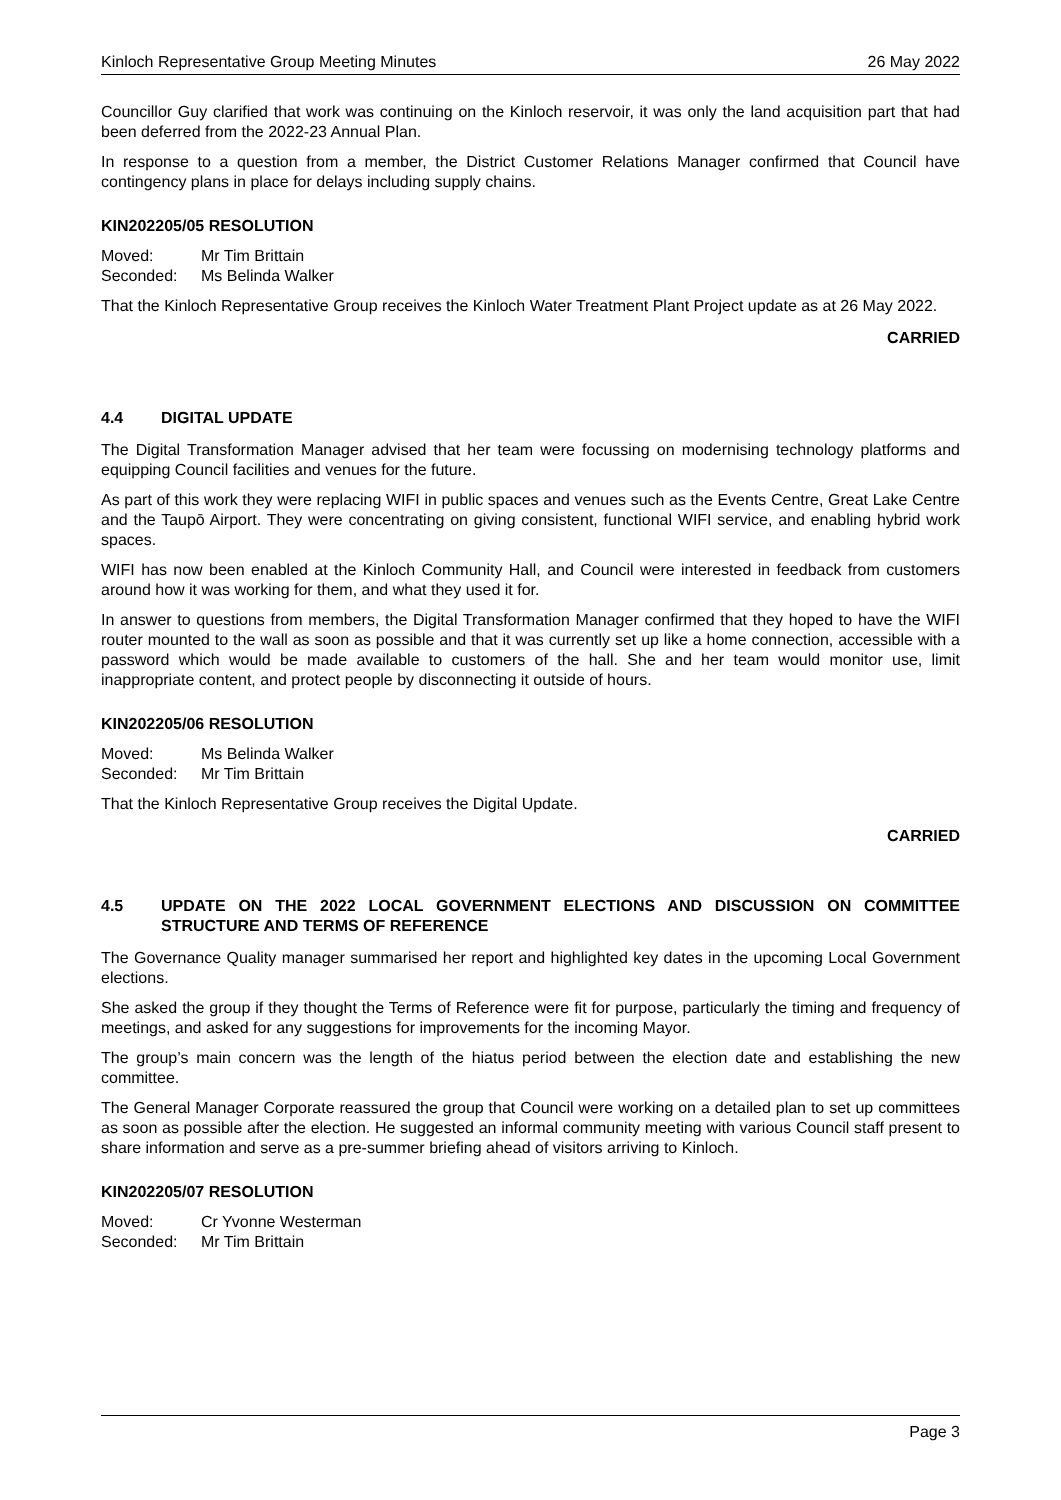Kinloch Representative Group Meeting Minutes 26 May 2022
Councillor Guy clarified that work was continuing on the Kinloch reservoir, it was only the land acquisition part that had been deferred from the 2022-23 Annual Plan.
In response to a question from a member, the District Customer Relations Manager confirmed that Council have contingency plans in place for delays including supply chains.
KIN202205/05 RESOLUTION
Moved: Mr Tim Brittain
Seconded: Ms Belinda Walker
That the Kinloch Representative Group receives the Kinloch Water Treatment Plant Project update as at 26 May 2022.
CARRIED
4.4 DIGITAL UPDATE
The Digital Transformation Manager advised that her team were focussing on modernising technology platforms and equipping Council facilities and venues for the future.
As part of this work they were replacing WIFI in public spaces and venues such as the Events Centre, Great Lake Centre and the Taupō Airport. They were concentrating on giving consistent, functional WIFI service, and enabling hybrid work spaces.
WIFI has now been enabled at the Kinloch Community Hall, and Council were interested in feedback from customers around how it was working for them, and what they used it for.
In answer to questions from members, the Digital Transformation Manager confirmed that they hoped to have the WIFI router mounted to the wall as soon as possible and that it was currently set up like a home connection, accessible with a password which would be made available to customers of the hall. She and her team would monitor use, limit inappropriate content, and protect people by disconnecting it outside of hours.
KIN202205/06 RESOLUTION
Moved: Ms Belinda Walker
Seconded: Mr Tim Brittain
That the Kinloch Representative Group receives the Digital Update.
CARRIED
4.5 UPDATE ON THE 2022 LOCAL GOVERNMENT ELECTIONS AND DISCUSSION ON COMMITTEE STRUCTURE AND TERMS OF REFERENCE
The Governance Quality manager summarised her report and highlighted key dates in the upcoming Local Government elections.
She asked the group if they thought the Terms of Reference were fit for purpose, particularly the timing and frequency of meetings, and asked for any suggestions for improvements for the incoming Mayor.
The group’s main concern was the length of the hiatus period between the election date and establishing the new committee.
The General Manager Corporate reassured the group that Council were working on a detailed plan to set up committees as soon as possible after the election. He suggested an informal community meeting with various Council staff present to share information and serve as a pre-summer briefing ahead of visitors arriving to Kinloch.
KIN202205/07 RESOLUTION
Moved: Cr Yvonne Westerman
Seconded: Mr Tim Brittain
Page 3